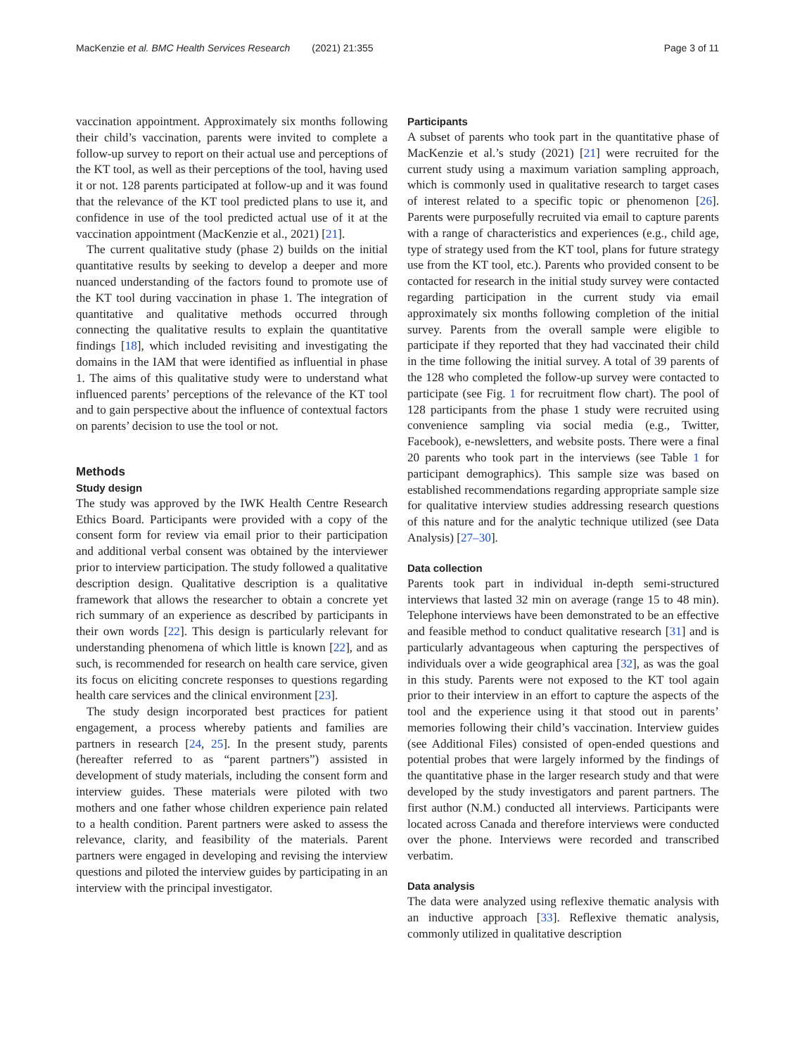MacKenzie et al. BMC Health Services Research (2021) 21:355 Page 3 of 11
vaccination appointment. Approximately six months following their child’s vaccination, parents were invited to complete a follow-up survey to report on their actual use and perceptions of the KT tool, as well as their perceptions of the tool, having used it or not. 128 parents participated at follow-up and it was found that the relevance of the KT tool predicted plans to use it, and confidence in use of the tool predicted actual use of it at the vaccination appointment (MacKenzie et al., 2021) [21].
The current qualitative study (phase 2) builds on the initial quantitative results by seeking to develop a deeper and more nuanced understanding of the factors found to promote use of the KT tool during vaccination in phase 1. The integration of quantitative and qualitative methods occurred through connecting the qualitative results to explain the quantitative findings [18], which included revisiting and investigating the domains in the IAM that were identified as influential in phase 1. The aims of this qualitative study were to understand what influenced parents’ perceptions of the relevance of the KT tool and to gain perspective about the influence of contextual factors on parents’ decision to use the tool or not.
Methods
Study design
The study was approved by the IWK Health Centre Research Ethics Board. Participants were provided with a copy of the consent form for review via email prior to their participation and additional verbal consent was obtained by the interviewer prior to interview participation. The study followed a qualitative description design. Qualitative description is a qualitative framework that allows the researcher to obtain a concrete yet rich summary of an experience as described by participants in their own words [22]. This design is particularly relevant for understanding phenomena of which little is known [22], and as such, is recommended for research on health care service, given its focus on eliciting concrete responses to questions regarding health care services and the clinical environment [23].
The study design incorporated best practices for patient engagement, a process whereby patients and families are partners in research [24, 25]. In the present study, parents (hereafter referred to as “parent partners”) assisted in development of study materials, including the consent form and interview guides. These materials were piloted with two mothers and one father whose children experience pain related to a health condition. Parent partners were asked to assess the relevance, clarity, and feasibility of the materials. Parent partners were engaged in developing and revising the interview questions and piloted the interview guides by participating in an interview with the principal investigator.
Participants
A subset of parents who took part in the quantitative phase of MacKenzie et al.’s study (2021) [21] were recruited for the current study using a maximum variation sampling approach, which is commonly used in qualitative research to target cases of interest related to a specific topic or phenomenon [26]. Parents were purposefully recruited via email to capture parents with a range of characteristics and experiences (e.g., child age, type of strategy used from the KT tool, plans for future strategy use from the KT tool, etc.). Parents who provided consent to be contacted for research in the initial study survey were contacted regarding participation in the current study via email approximately six months following completion of the initial survey. Parents from the overall sample were eligible to participate if they reported that they had vaccinated their child in the time following the initial survey. A total of 39 parents of the 128 who completed the follow-up survey were contacted to participate (see Fig. 1 for recruitment flow chart). The pool of 128 participants from the phase 1 study were recruited using convenience sampling via social media (e.g., Twitter, Facebook), e-newsletters, and website posts. There were a final 20 parents who took part in the interviews (see Table 1 for participant demographics). This sample size was based on established recommendations regarding appropriate sample size for qualitative interview studies addressing research questions of this nature and for the analytic technique utilized (see Data Analysis) [27–30].
Data collection
Parents took part in individual in-depth semi-structured interviews that lasted 32 min on average (range 15 to 48 min). Telephone interviews have been demonstrated to be an effective and feasible method to conduct qualitative research [31] and is particularly advantageous when capturing the perspectives of individuals over a wide geographical area [32], as was the goal in this study. Parents were not exposed to the KT tool again prior to their interview in an effort to capture the aspects of the tool and the experience using it that stood out in parents’ memories following their child’s vaccination. Interview guides (see Additional Files) consisted of open-ended questions and potential probes that were largely informed by the findings of the quantitative phase in the larger research study and that were developed by the study investigators and parent partners. The first author (N.M.) conducted all interviews. Participants were located across Canada and therefore interviews were conducted over the phone. Interviews were recorded and transcribed verbatim.
Data analysis
The data were analyzed using reflexive thematic analysis with an inductive approach [33]. Reflexive thematic analysis, commonly utilized in qualitative description